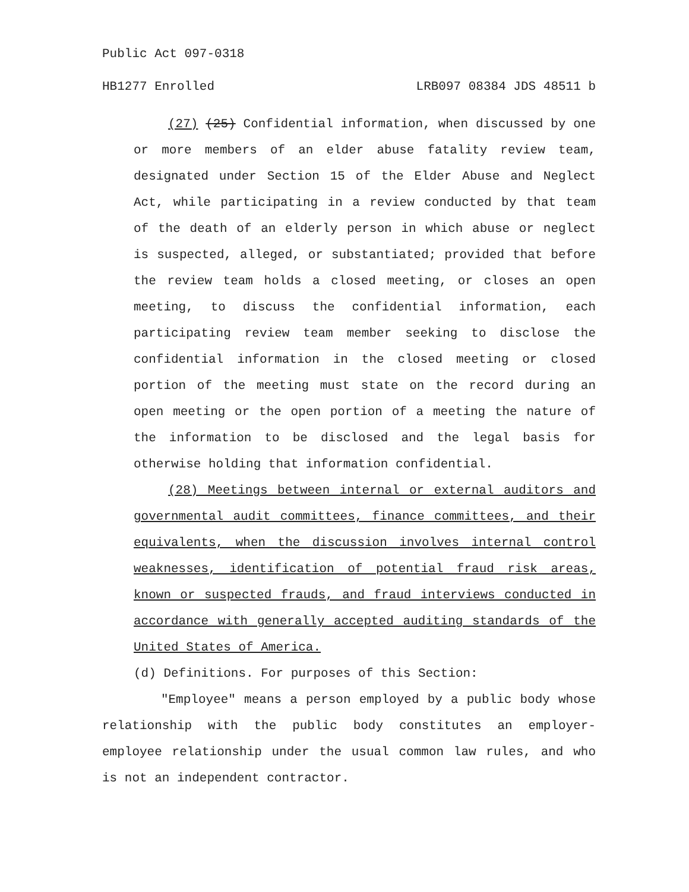Public Act 097-0318
HB1277 Enrolled LRB097 08384 JDS 48511 b
(27) (25) Confidential information, when discussed by one or more members of an elder abuse fatality review team, designated under Section 15 of the Elder Abuse and Neglect Act, while participating in a review conducted by that team of the death of an elderly person in which abuse or neglect is suspected, alleged, or substantiated; provided that before the review team holds a closed meeting, or closes an open meeting, to discuss the confidential information, each participating review team member seeking to disclose the confidential information in the closed meeting or closed portion of the meeting must state on the record during an open meeting or the open portion of a meeting the nature of the information to be disclosed and the legal basis for otherwise holding that information confidential.
(28) Meetings between internal or external auditors and governmental audit committees, finance committees, and their equivalents, when the discussion involves internal control weaknesses, identification of potential fraud risk areas, known or suspected frauds, and fraud interviews conducted in accordance with generally accepted auditing standards of the United States of America.
(d) Definitions. For purposes of this Section:
"Employee" means a person employed by a public body whose relationship with the public body constitutes an employer-employee relationship under the usual common law rules, and who is not an independent contractor.